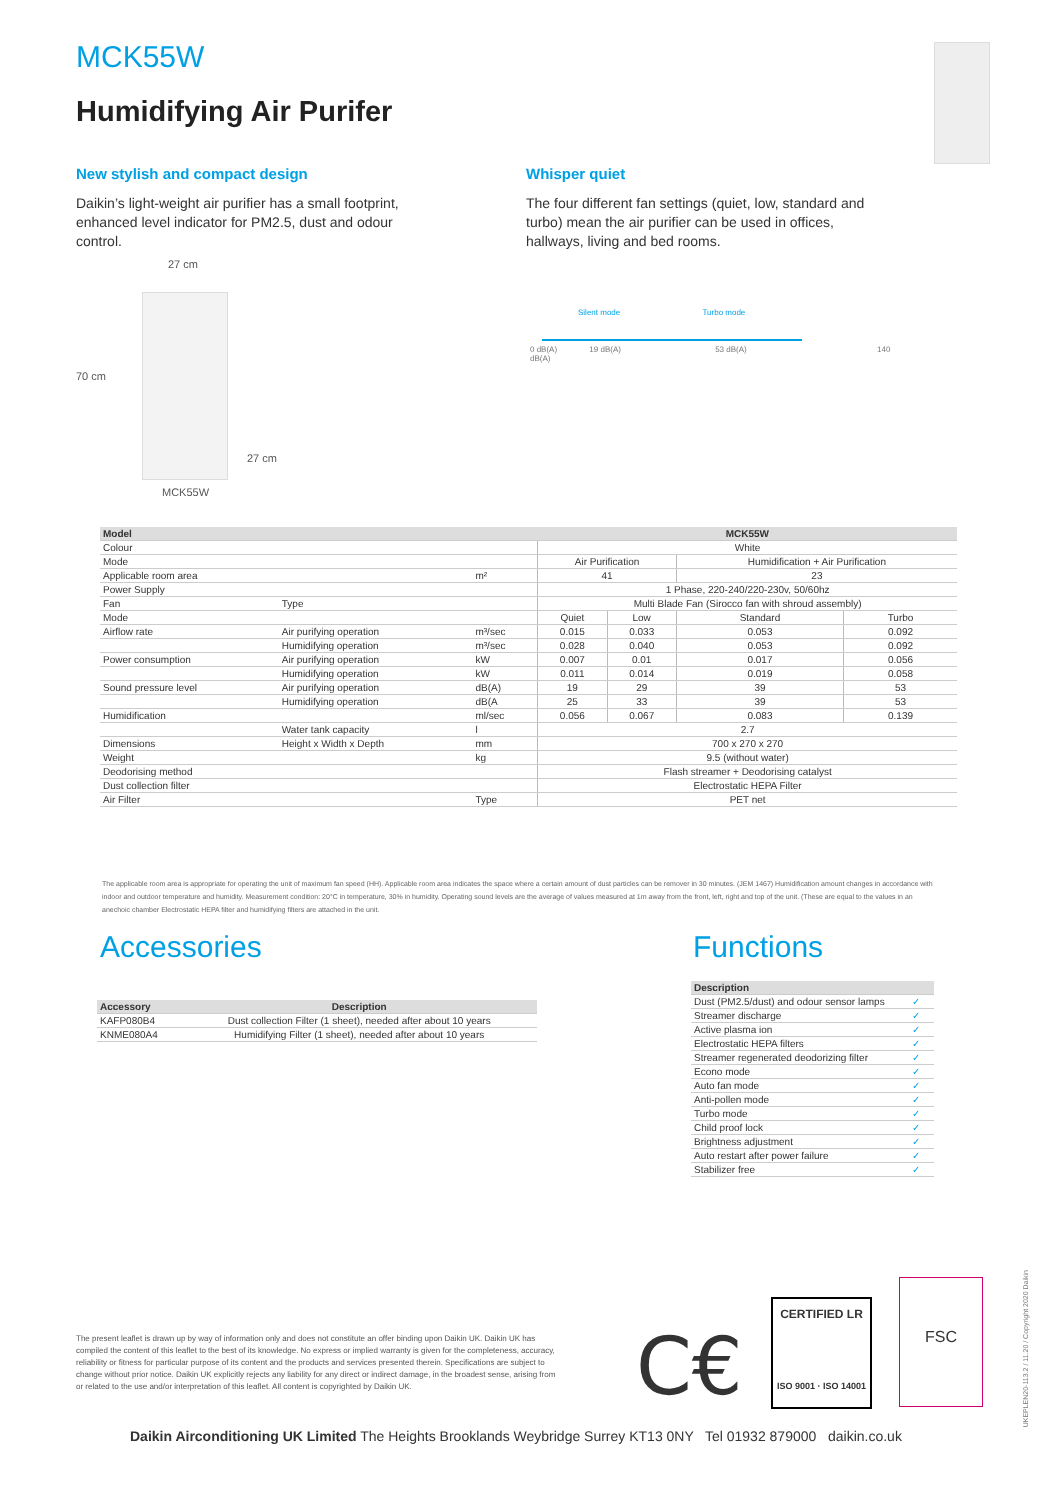MCK55W
Humidifying Air Purifer
New stylish and compact design
Daikin’s light-weight air purifier has a small footprint, enhanced level indicator for PM2.5, dust and odour control.
Whisper quiet
The four different fan settings (quiet, low, standard and turbo) mean the air purifier can be used in offices, hallways, living and bed rooms.
27 cm
70 cm
27 cm
MCK55W
Silent mode Turbo mode
0 dB(A) 19 dB(A) 53 dB(A) 140 dB(A)
| Model | | | MCK55W | | | |
| --- | --- | --- | --- | --- | --- | --- |
| Colour | | | White | | | |
| Mode | | | Air Purification | | Humidification + Air Purification | |
| Applicable room area | | m² | 41 | | 23 | |
| Power Supply | | | 1 Phase, 220-240/220-230v, 50/60hz | | | |
| Fan | Type | | Multi Blade Fan (Sirocco fan with shroud assembly) | | | |
| Mode | | | Quiet | Low | Standard | Turbo |
| Airflow rate | Air purifying operation | m³/sec | 0.015 | 0.033 | 0.053 | 0.092 |
| | Humidifying operation | m³/sec | 0.028 | 0.040 | 0.053 | 0.092 |
| Power consumption | Air purifying operation | kW | 0.007 | 0.01 | 0.017 | 0.056 |
| | Humidifying operation | kW | 0.011 | 0.014 | 0.019 | 0.058 |
| Sound pressure level | Air purifying operation | dB(A) | 19 | 29 | 39 | 53 |
| | Humidifying operation | dB(A | 25 | 33 | 39 | 53 |
| Humidification | | ml/sec | 0.056 | 0.067 | 0.083 | 0.139 |
| | Water tank capacity | l | 2.7 | | | |
| Dimensions | Height x Width x Depth | mm | 700 x 270 x 270 | | | |
| Weight | | kg | 9.5 (without water) | | | |
| Deodorising method | | | Flash streamer + Deodorising catalyst | | | |
| Dust collection filter | | | Electrostatic HEPA Filter | | | |
| Air Filter | | Type | PET net | | | |
The applicable room area is appropriate for operating the unit of maximum fan speed (HH). Applicable room area indicates the space where a certain amount of dust particles can be remover in 30 minutes. (JEM 1467) Humidification amount changes in accordance with indoor and outdoor temperature and humidity. Measurement condition: 20°C in temperature, 30% in humidity. Operating sound levels are the average of values measured at 1m away from the front, left, right and top of the unit. (These are equal to the values in an anechoic chamber Electrostatic HEPA filter and humidifying filters are attached in the unit.
Accessories Functions
| Accessory | Description |
| --- | --- |
| KAFP080B4 | Dust collection Filter (1 sheet), needed after about 10 years |
| KNME080A4 | Humidifying Filter (1 sheet), needed after about 10 years |
| Description | |
| --- | --- |
| Dust (PM2.5/dust) and odour sensor lamps | ✓ |
| Streamer discharge | ✓ |
| Active plasma ion | ✓ |
| Electrostatic HEPA filters | ✓ |
| Streamer regenerated deodorizing filter | ✓ |
| Econo mode | ✓ |
| Auto fan mode | ✓ |
| Anti-pollen mode | ✓ |
| Turbo mode | ✓ |
| Child proof lock | ✓ |
| Brightness adjustment | ✓ |
| Auto restart after power failure | ✓ |
| Stabilizer free | ✓ |
The present leaflet is drawn up by way of information only and does not constitute an offer binding upon Daikin UK. Daikin UK has compiled the content of this leaflet to the best of its knowledge. No express or implied warranty is given for the completeness, accuracy, reliability or fitness for particular purpose of its content and the products and services presented therein. Specifications are subject to change without prior notice. Daikin UK explicitly rejects any liability for any direct or indirect damage, in the broadest sense, arising from or related to the use and/or interpretation of this leaflet. All content is copyrighted by Daikin UK.
C€
CERTIFIED LR
ISO 9001 · ISO 14001
FSC
UKEPLEN20-113.2 / 11.20 / Copyright 2020 Daikin
Daikin Airconditioning UK Limited The Heights Brooklands Weybridge Surrey KT13 0NY Tel 01932 879000 daikin.co.uk